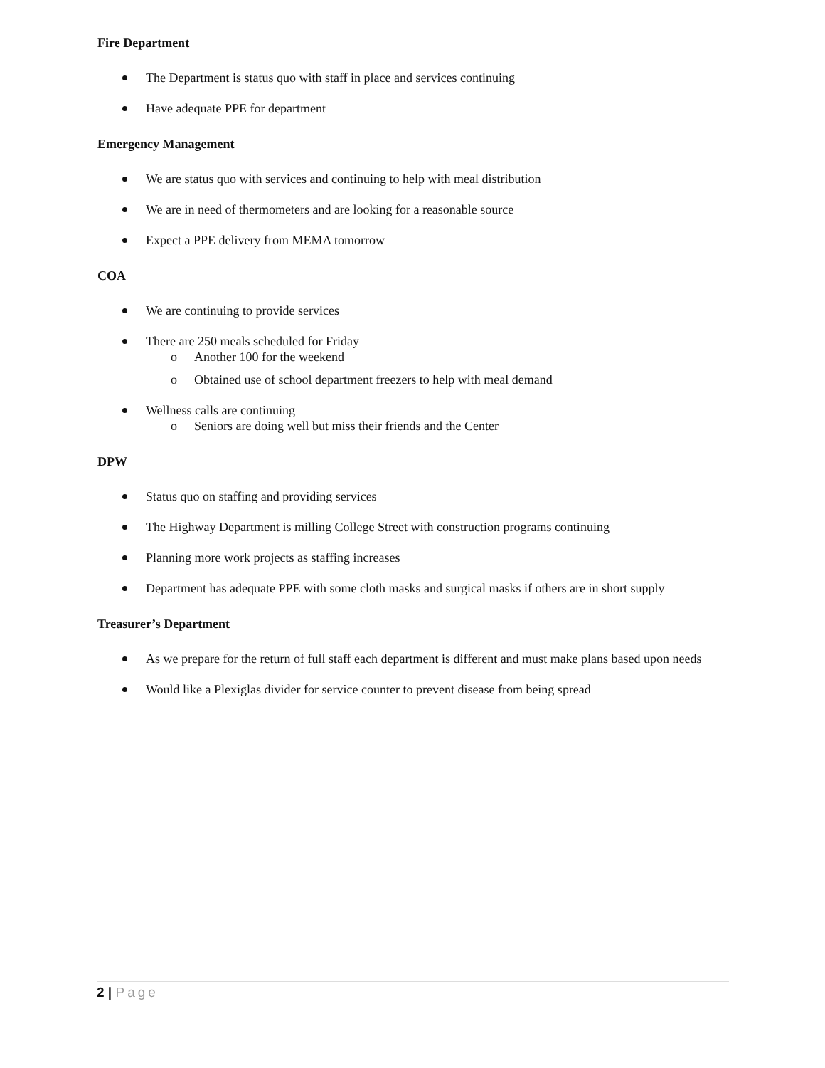Fire Department
The Department is status quo with staff in place and services continuing
Have adequate PPE for department
Emergency Management
We are status quo with services and continuing to help with meal distribution
We are in need of thermometers and are looking for a reasonable source
Expect a PPE delivery from MEMA tomorrow
COA
We are continuing to provide services
There are 250 meals scheduled for Friday
o Another 100 for the weekend
o Obtained use of school department freezers to help with meal demand
Wellness calls are continuing
o Seniors are doing well but miss their friends and the Center
DPW
Status quo on staffing and providing services
The Highway Department is milling College Street with construction programs continuing
Planning more work projects as staffing increases
Department has adequate PPE with some cloth masks and surgical masks if others are in short supply
Treasurer’s Department
As we prepare for the return of full staff each department is different and must make plans based upon needs
Would like a Plexiglas divider for service counter to prevent disease from being spread
2 | Page